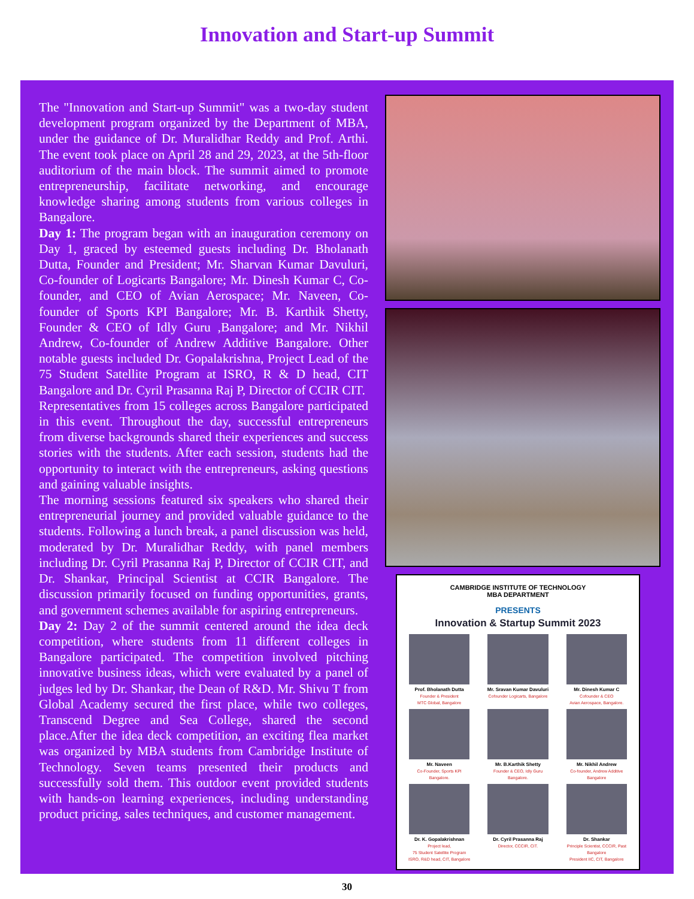Innovation and Start-up Summit
The "Innovation and Start-up Summit" was a two-day student development program organized by the Department of MBA, under the guidance of Dr. Muralidhar Reddy and Prof. Arthi. The event took place on April 28 and 29, 2023, at the 5th-floor auditorium of the main block. The summit aimed to promote entrepreneurship, facilitate networking, and encourage knowledge sharing among students from various colleges in Bangalore.
Day 1: The program began with an inauguration ceremony on Day 1, graced by esteemed guests including Dr. Bholanath Dutta, Founder and President; Mr. Sharvan Kumar Davuluri, Co-founder of Logicarts Bangalore; Mr. Dinesh Kumar C, Co-founder, and CEO of Avian Aerospace; Mr. Naveen, Co-founder of Sports KPI Bangalore; Mr. B. Karthik Shetty, Founder & CEO of Idly Guru ,Bangalore; and Mr. Nikhil Andrew, Co-founder of Andrew Additive Bangalore. Other notable guests included Dr. Gopalakrishna, Project Lead of the 75 Student Satellite Program at ISRO, R & D head, CIT Bangalore and Dr. Cyril Prasanna Raj P, Director of CCIR CIT.
Representatives from 15 colleges across Bangalore participated in this event. Throughout the day, successful entrepreneurs from diverse backgrounds shared their experiences and success stories with the students. After each session, students had the opportunity to interact with the entrepreneurs, asking questions and gaining valuable insights.
The morning sessions featured six speakers who shared their entrepreneurial journey and provided valuable guidance to the students. Following a lunch break, a panel discussion was held, moderated by Dr. Muralidhar Reddy, with panel members including Dr. Cyril Prasanna Raj P, Director of CCIR CIT, and Dr. Shankar, Principal Scientist at CCIR Bangalore. The discussion primarily focused on funding opportunities, grants, and government schemes available for aspiring entrepreneurs.
Day 2: Day 2 of the summit centered around the idea deck competition, where students from 11 different colleges in Bangalore participated. The competition involved pitching innovative business ideas, which were evaluated by a panel of judges led by Dr. Shankar, the Dean of R&D. Mr. Shivu T from Global Academy secured the first place, while two colleges, Transcend Degree and Sea College, shared the second place.After the idea deck competition, an exciting flea market was organized by MBA students from Cambridge Institute of Technology. Seven teams presented their products and successfully sold them. This outdoor event provided students with hands-on learning experiences, including understanding product pricing, sales techniques, and customer management.
CAMBRIDGE INSTITUTE OF TECHNOLOGY
MBA DEPARTMENT
PRESENTS
Innovation & Startup Summit 2023
Prof. Bholanath Dutta
Founder & President
MTC Global, Bangalore
Mr. Sravan Kumar Davuluri
Cofounder Logicarts, Bangalore
Mr. Dinesh Kumar C
Cofounder & CEO
Avian Aerospace, Bangalore.
Mr. Naveen
Co-Founder, Sports KPI
Bangalore.
Mr. B.Karthik Shetty
Founder & CEO, Idly Guru
Bangalore.
Mr. Nikhil Andrew
Co-founder, Andrew Additive
Bangalore
Dr. K. Gopalakrishnan
Project lead,
75 Student Satellite Program
ISRO, R&D head, CIT, Bangalore
Dr. Cyril Prasanna Raj
Director, CCCIR, CIT.
Dr. Shankar
Principle Scientist, CCCIR, Past
Bangalore
President IIC, CIT, Bangalore
30